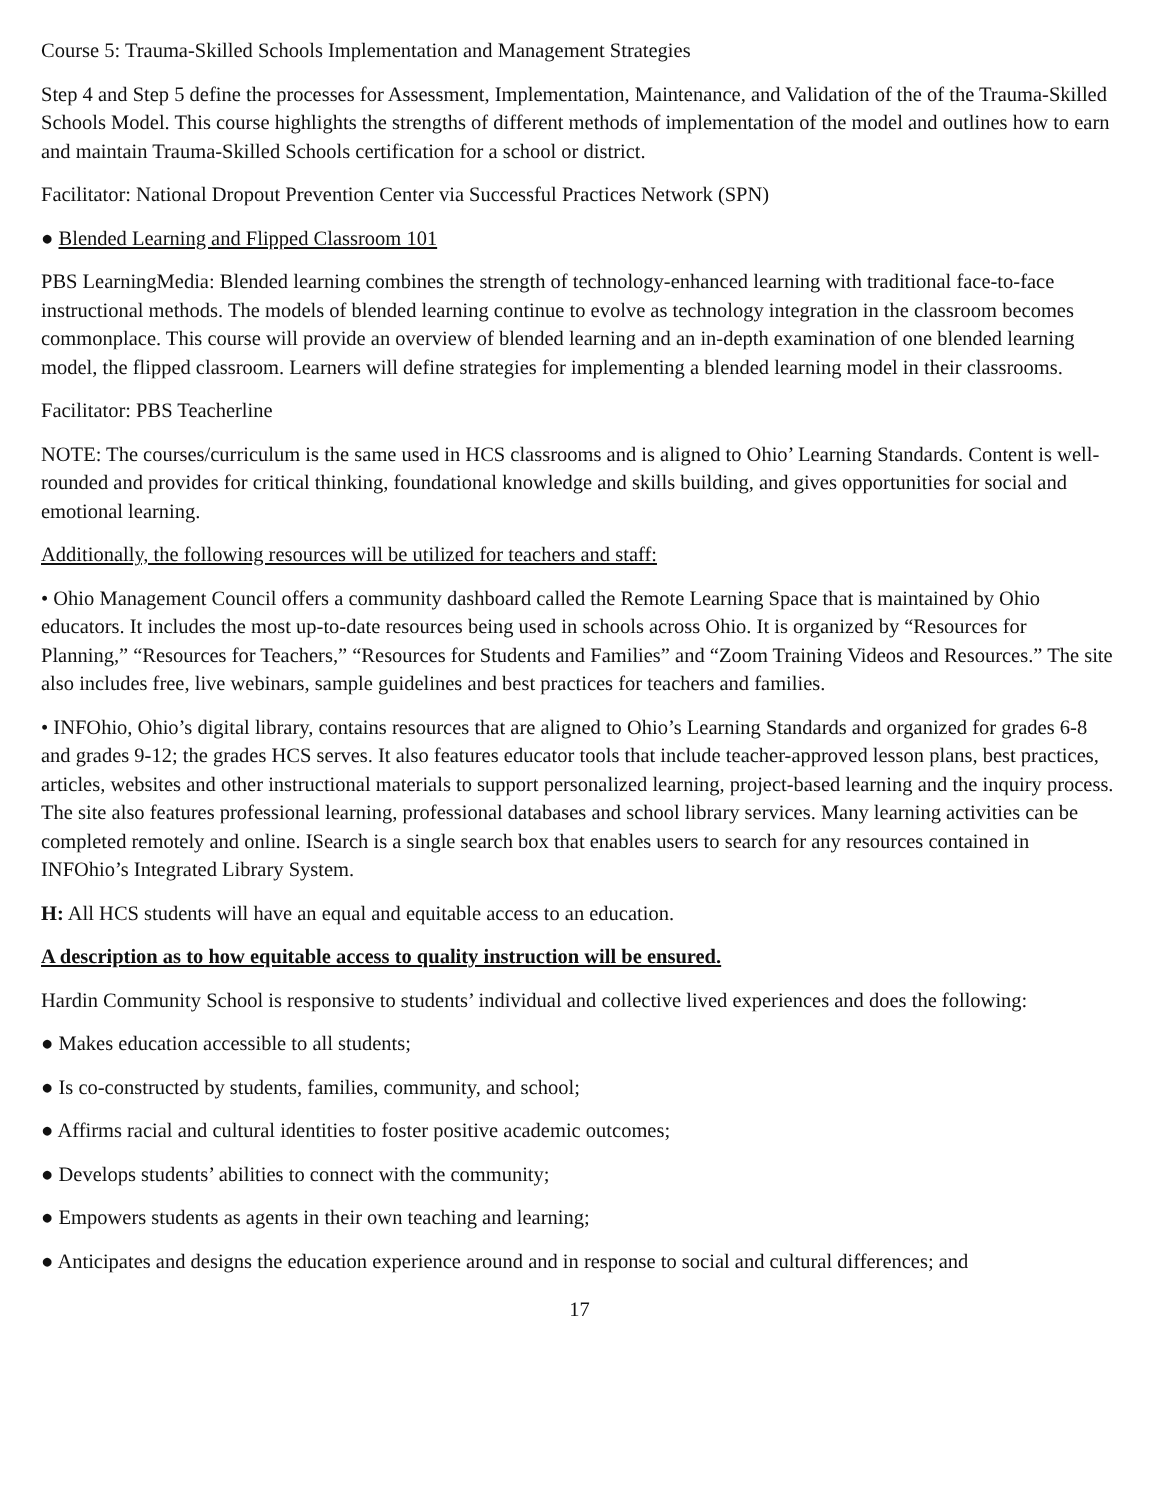Course 5: Trauma-Skilled Schools Implementation and Management Strategies
Step 4 and Step 5 define the processes for Assessment, Implementation, Maintenance, and Validation of the of the Trauma-Skilled Schools Model. This course highlights the strengths of different methods of implementation of the model and outlines how to earn and maintain Trauma-Skilled Schools certification for a school or district.
Facilitator: National Dropout Prevention Center via Successful Practices Network (SPN)
● Blended Learning and Flipped Classroom 101
PBS LearningMedia: Blended learning combines the strength of technology-enhanced learning with traditional face-to-face instructional methods. The models of blended learning continue to evolve as technology integration in the classroom becomes commonplace. This course will provide an overview of blended learning and an in-depth examination of one blended learning model, the flipped classroom. Learners will define strategies for implementing a blended learning model in their classrooms.
Facilitator: PBS Teacherline
NOTE: The courses/curriculum is the same used in HCS classrooms and is aligned to Ohio’ Learning Standards. Content is well-rounded and provides for critical thinking, foundational knowledge and skills building, and gives opportunities for social and emotional learning.
Additionally, the following resources will be utilized for teachers and staff:
• Ohio Management Council offers a community dashboard called the Remote Learning Space that is maintained by Ohio educators. It includes the most up-to-date resources being used in schools across Ohio. It is organized by “Resources for Planning,” “Resources for Teachers,” “Resources for Students and Families” and “Zoom Training Videos and Resources.” The site also includes free, live webinars, sample guidelines and best practices for teachers and families.
• INFOhio, Ohio’s digital library, contains resources that are aligned to Ohio’s Learning Standards and organized for grades 6-8 and grades 9-12; the grades HCS serves. It also features educator tools that include teacher-approved lesson plans, best practices, articles, websites and other instructional materials to support personalized learning, project-based learning and the inquiry process. The site also features professional learning, professional databases and school library services. Many learning activities can be completed remotely and online. ISearch is a single search box that enables users to search for any resources contained in INFOhio’s Integrated Library System.
H: All HCS students will have an equal and equitable access to an education.
A description as to how equitable access to quality instruction will be ensured.
Hardin Community School is responsive to students’ individual and collective lived experiences and does the following:
● Makes education accessible to all students;
● Is co-constructed by students, families, community, and school;
● Affirms racial and cultural identities to foster positive academic outcomes;
● Develops students’ abilities to connect with the community;
● Empowers students as agents in their own teaching and learning;
● Anticipates and designs the education experience around and in response to social and cultural differences; and
17